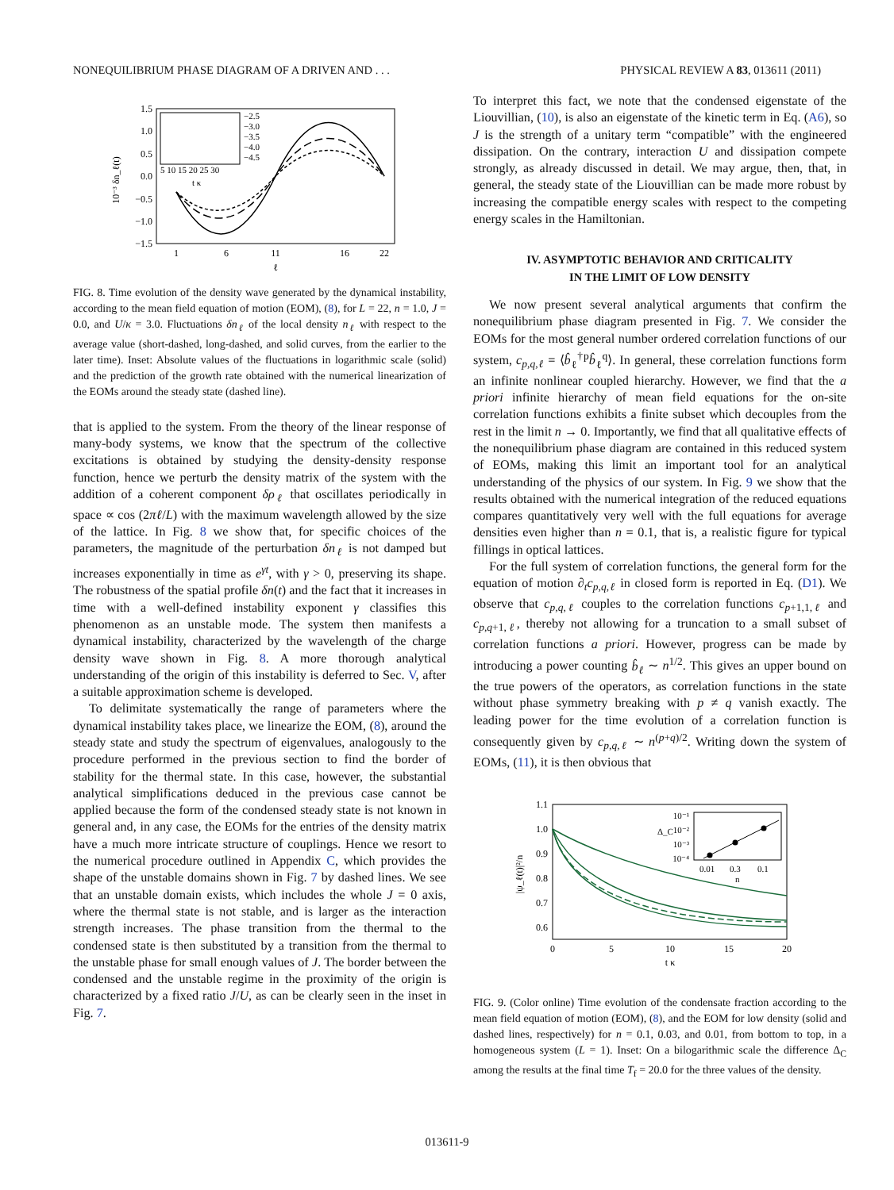NONEQUILIBRIUM PHASE DIAGRAM OF A DRIVEN AND . . . PHYSICAL REVIEW A 83, 013611 (2011)
1.5
1.0
0.5
0.0
−0.5
−1.0
−1.5
1
6
11
16
22
ℓ
10⁻³ δn_ℓ(t)
−2.5
−3.0
−3.5
−4.0
−4.5
5 10 15 20 25 30
t κ
FIG. 8. Time evolution of the density wave generated by the dynamical instability, according to the mean field equation of motion (EOM), (8), for L = 22, n = 1.0, J = 0.0, and U/κ = 3.0. Fluctuations δn<sub>ℓ</sub> of the local density n<sub>ℓ</sub> with respect to the average value (short-dashed, long-dashed, and solid curves, from the earlier to the later time). Inset: Absolute values of the fluctuations in logarithmic scale (solid) and the prediction of the growth rate obtained with the numerical linearization of the EOMs around the steady state (dashed line).
that is applied to the system. From the theory of the linear response of many-body systems, we know that the spectrum of the collective excitations is obtained by studying the density-density response function, hence we perturb the density matrix of the system with the addition of a coherent component δρ<sub>ℓ</sub> that oscillates periodically in space ∝ cos (2πℓ/L) with the maximum wavelength allowed by the size of the lattice. In Fig. 8 we show that, for specific choices of the parameters, the magnitude of the perturbation δn<sub>ℓ</sub> is not damped but increases exponentially in time as e<sup>γt</sup>, with γ > 0, preserving its shape. The robustness of the spatial profile δn(t) and the fact that it increases in time with a well-defined instability exponent γ classifies this phenomenon as an unstable mode. The system then manifests a dynamical instability, characterized by the wavelength of the charge density wave shown in Fig. 8. A more thorough analytical understanding of the origin of this instability is deferred to Sec. V, after a suitable approximation scheme is developed.
To delimitate systematically the range of parameters where the dynamical instability takes place, we linearize the EOM, (8), around the steady state and study the spectrum of eigenvalues, analogously to the procedure performed in the previous section to find the border of stability for the thermal state. In this case, however, the substantial analytical simplifications deduced in the previous case cannot be applied because the form of the condensed steady state is not known in general and, in any case, the EOMs for the entries of the density matrix have a much more intricate structure of couplings. Hence we resort to the numerical procedure outlined in Appendix C, which provides the shape of the unstable domains shown in Fig. 7 by dashed lines. We see that an unstable domain exists, which includes the whole J = 0 axis, where the thermal state is not stable, and is larger as the interaction strength increases. The phase transition from the thermal to the condensed state is then substituted by a transition from the thermal to the unstable phase for small enough values of J. The border between the condensed and the unstable regime in the proximity of the origin is characterized by a fixed ratio J/U, as can be clearly seen in the inset in Fig. 7.
To interpret this fact, we note that the condensed eigenstate of the Liouvillian, (10), is also an eigenstate of the kinetic term in Eq. (A6), so J is the strength of a unitary term “compatible” with the engineered dissipation. On the contrary, interaction U and dissipation compete strongly, as already discussed in detail. We may argue, then, that, in general, the steady state of the Liouvillian can be made more robust by increasing the compatible energy scales with respect to the competing energy scales in the Hamiltonian.
IV. ASYMPTOTIC BEHAVIOR AND CRITICALITY
IN THE LIMIT OF LOW DENSITY
We now present several analytical arguments that confirm the nonequilibrium phase diagram presented in Fig. 7. We consider the EOMs for the most general number ordered correlation functions of our system, c<sub>p,q,ℓ</sub> = ⟨b̂<sub>ℓ</sub><sup>†p</sup>b̂<sub>ℓ</sub><sup>q</sup>⟩. In general, these correlation functions form an infinite nonlinear coupled hierarchy. However, we find that the a priori infinite hierarchy of mean field equations for the on-site correlation functions exhibits a finite subset which decouples from the rest in the limit n → 0. Importantly, we find that all qualitative effects of the nonequilibrium phase diagram are contained in this reduced system of EOMs, making this limit an important tool for an analytical understanding of the physics of our system. In Fig. 9 we show that the results obtained with the numerical integration of the reduced equations compares quantitatively very well with the full equations for average densities even higher than n = 0.1, that is, a realistic figure for typical fillings in optical lattices.
For the full system of correlation functions, the general form for the equation of motion ∂<sub>t</sub>c<sub>p,q,ℓ</sub> in closed form is reported in Eq. (D1). We observe that c<sub>p,q,ℓ</sub> couples to the correlation functions c<sub>p+1,1,ℓ</sub> and c<sub>p,q+1,ℓ</sub>, thereby not allowing for a truncation to a small subset of correlation functions a priori. However, progress can be made by introducing a power counting b̂<sub>ℓ</sub> ∼ n<sup>1/2</sup>. This gives an upper bound on the true powers of the operators, as correlation functions in the state without phase symmetry breaking with p ≠ q vanish exactly. The leading power for the time evolution of a correlation function is consequently given by c<sub>p,q,ℓ</sub> ∼ n<sup>(p+q)/2</sup>. Writing down the system of EOMs, (11), it is then obvious that
1.1
1.0
0.9
0.8
0.7
0.6
0
5
10
15
20
t κ
|ψ_ℓ(t)|²/n
10⁻¹
10⁻²
10⁻³
10⁻⁴
Δ_C
0.01
0.3
0.1
n
FIG. 9. (Color online) Time evolution of the condensate fraction according to the mean field equation of motion (EOM), (8), and the EOM for low density (solid and dashed lines, respectively) for n = 0.1, 0.03, and 0.01, from bottom to top, in a homogeneous system (L = 1). Inset: On a bilogarithmic scale the difference Δ<sub>C</sub> among the results at the final time T<sub>f</sub> = 20.0 for the three values of the density.
013611-9